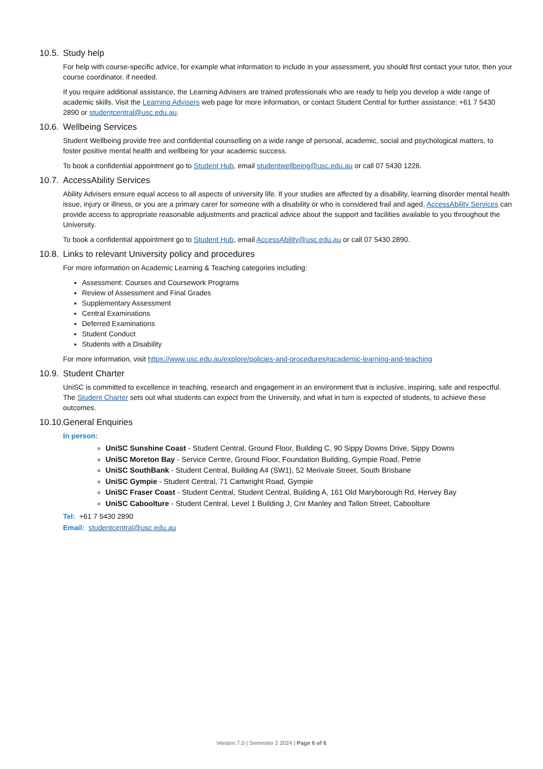10.5. Study help
For help with course-specific advice, for example what information to include in your assessment, you should first contact your tutor, then your course coordinator, if needed.
If you require additional assistance, the Learning Advisers are trained professionals who are ready to help you develop a wide range of academic skills. Visit the Learning Advisers web page for more information, or contact Student Central for further assistance: +61 7 5430 2890 or studentcentral@usc.edu.au.
10.6. Wellbeing Services
Student Wellbeing provide free and confidential counselling on a wide range of personal, academic, social and psychological matters, to foster positive mental health and wellbeing for your academic success.
To book a confidential appointment go to Student Hub, email studentwellbeing@usc.edu.au or call 07 5430 1226.
10.7. AccessAbility Services
Ability Advisers ensure equal access to all aspects of university life. If your studies are affected by a disability, learning disorder mental health issue, injury or illness, or you are a primary carer for someone with a disability or who is considered frail and aged, AccessAbility Services can provide access to appropriate reasonable adjustments and practical advice about the support and facilities available to you throughout the University.
To book a confidential appointment go to Student Hub, email AccessAbility@usc.edu.au or call 07 5430 2890.
10.8. Links to relevant University policy and procedures
For more information on Academic Learning & Teaching categories including:
Assessment: Courses and Coursework Programs
Review of Assessment and Final Grades
Supplementary Assessment
Central Examinations
Deferred Examinations
Student Conduct
Students with a Disability
For more information, visit https://www.usc.edu.au/explore/policies-and-procedures#academic-learning-and-teaching
10.9. Student Charter
UniSC is committed to excellence in teaching, research and engagement in an environment that is inclusive, inspiring, safe and respectful. The Student Charter sets out what students can expect from the University, and what in turn is expected of students, to achieve these outcomes.
10.10. General Enquiries
In person:
UniSC Sunshine Coast - Student Central, Ground Floor, Building C, 90 Sippy Downs Drive, Sippy Downs
UniSC Moreton Bay - Service Centre, Ground Floor, Foundation Building, Gympie Road, Petrie
UniSC SouthBank - Student Central, Building A4 (SW1), 52 Merivale Street, South Brisbane
UniSC Gympie - Student Central, 71 Cartwright Road, Gympie
UniSC Fraser Coast - Student Central, Student Central, Building A, 161 Old Maryborough Rd, Hervey Bay
UniSC Caboolture - Student Central, Level 1 Building J, Cnr Manley and Tallon Street, Caboolture
Tel: +61 7 5430 2890
Email: studentcentral@usc.edu.au
Version 7.0 | Semester 2 2024 | Page 6 of 6